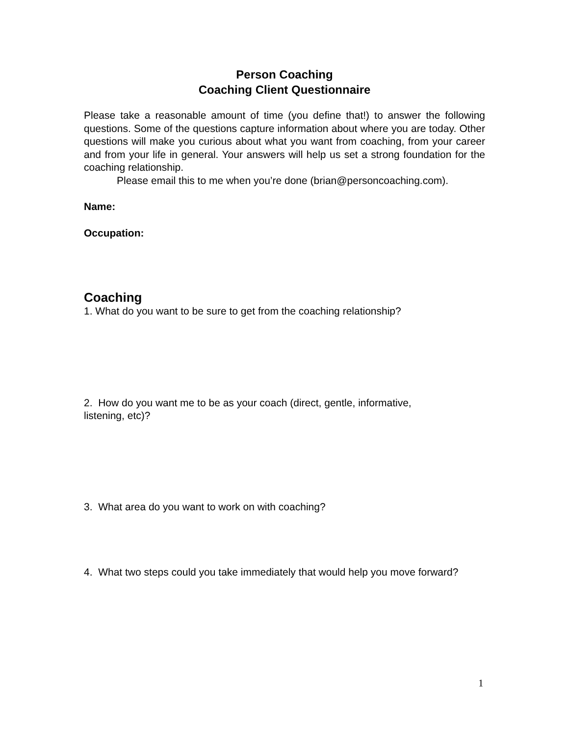Person Coaching
Coaching Client Questionnaire
Please take a reasonable amount of time (you define that!) to answer the following questions. Some of the questions capture information about where you are today. Other questions will make you curious about what you want from coaching, from your career and from your life in general. Your answers will help us set a strong foundation for the coaching relationship.
Please email this to me when you’re done (brian@personcoaching.com).
Name:
Occupation:
Coaching
1. What do you want to be sure to get from the coaching relationship?
2. How do you want me to be as your coach (direct, gentle, informative,
listening, etc)?
3. What area do you want to work on with coaching?
4. What two steps could you take immediately that would help you move forward?
1